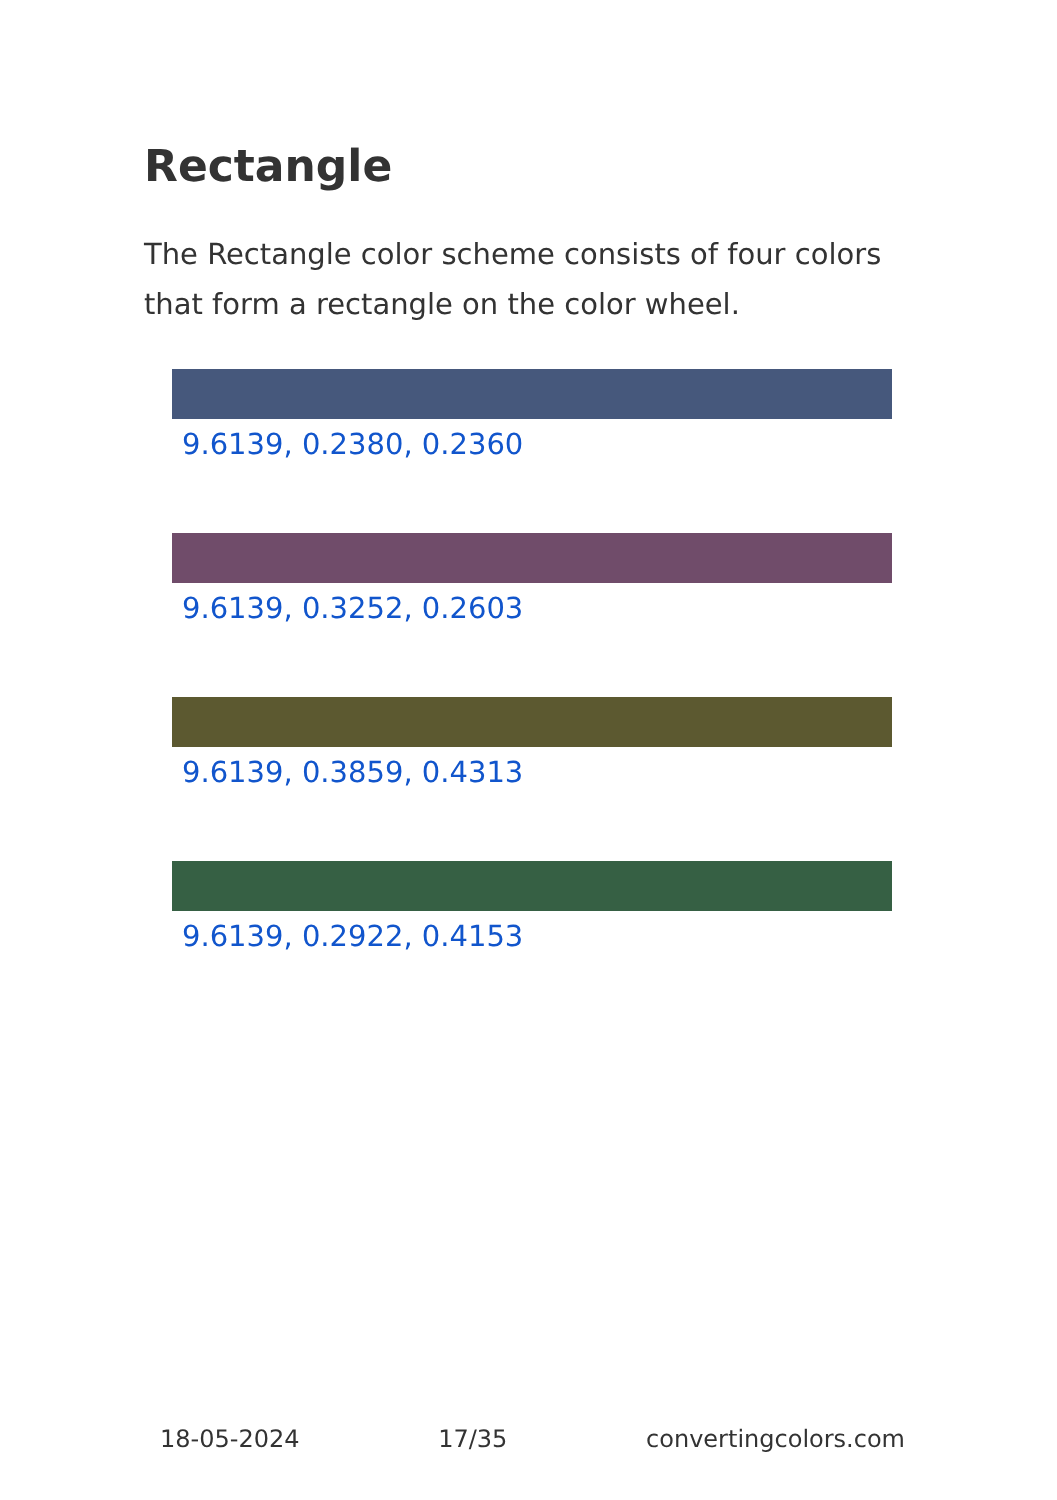Rectangle
The Rectangle color scheme consists of four colors that form a rectangle on the color wheel.
9.6139, 0.2380, 0.2360
9.6139, 0.3252, 0.2603
9.6139, 0.3859, 0.4313
9.6139, 0.2922, 0.4153
18-05-2024 17/35 convertingcolors.com